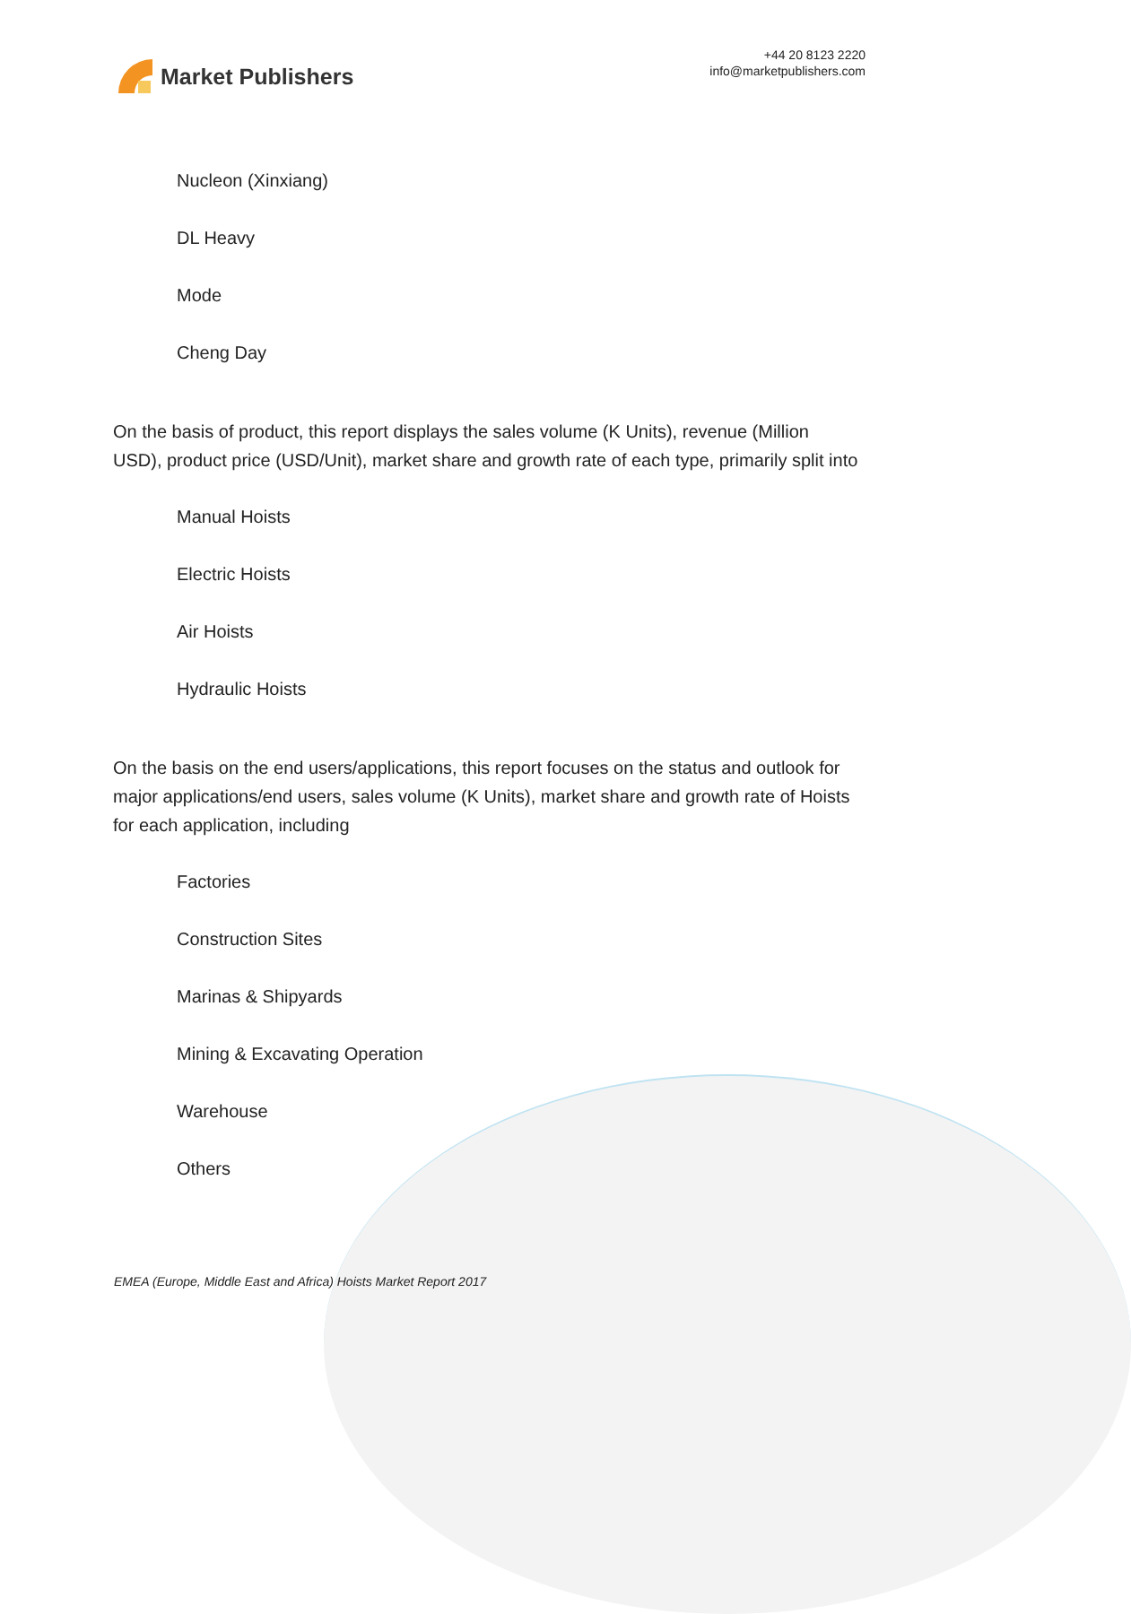Market Publishers
+44 20 8123 2220
info@marketpublishers.com
Nucleon (Xinxiang)
DL Heavy
Mode
Cheng Day
On the basis of product, this report displays the sales volume (K Units), revenue (Million USD), product price (USD/Unit), market share and growth rate of each type, primarily split into
Manual Hoists
Electric Hoists
Air Hoists
Hydraulic Hoists
On the basis on the end users/applications, this report focuses on the status and outlook for major applications/end users, sales volume (K Units), market share and growth rate of Hoists for each application, including
Factories
Construction Sites
Marinas & Shipyards
Mining & Excavating Operation
Warehouse
Others
EMEA (Europe, Middle East and Africa) Hoists Market Report 2017